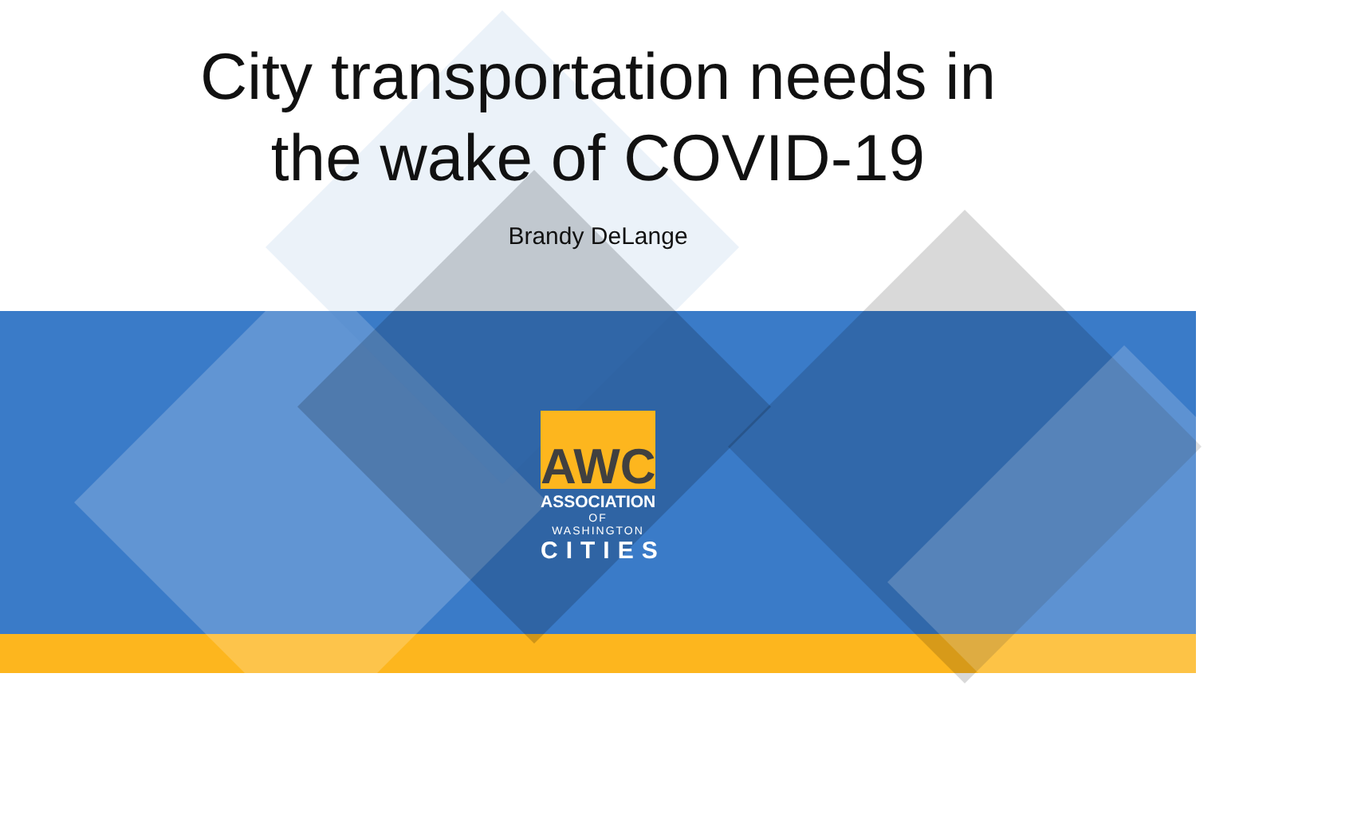City transportation needs in
the wake of COVID-19
Brandy DeLange
AWC
ASSOCIATION
OF WASHINGTON
CITIES